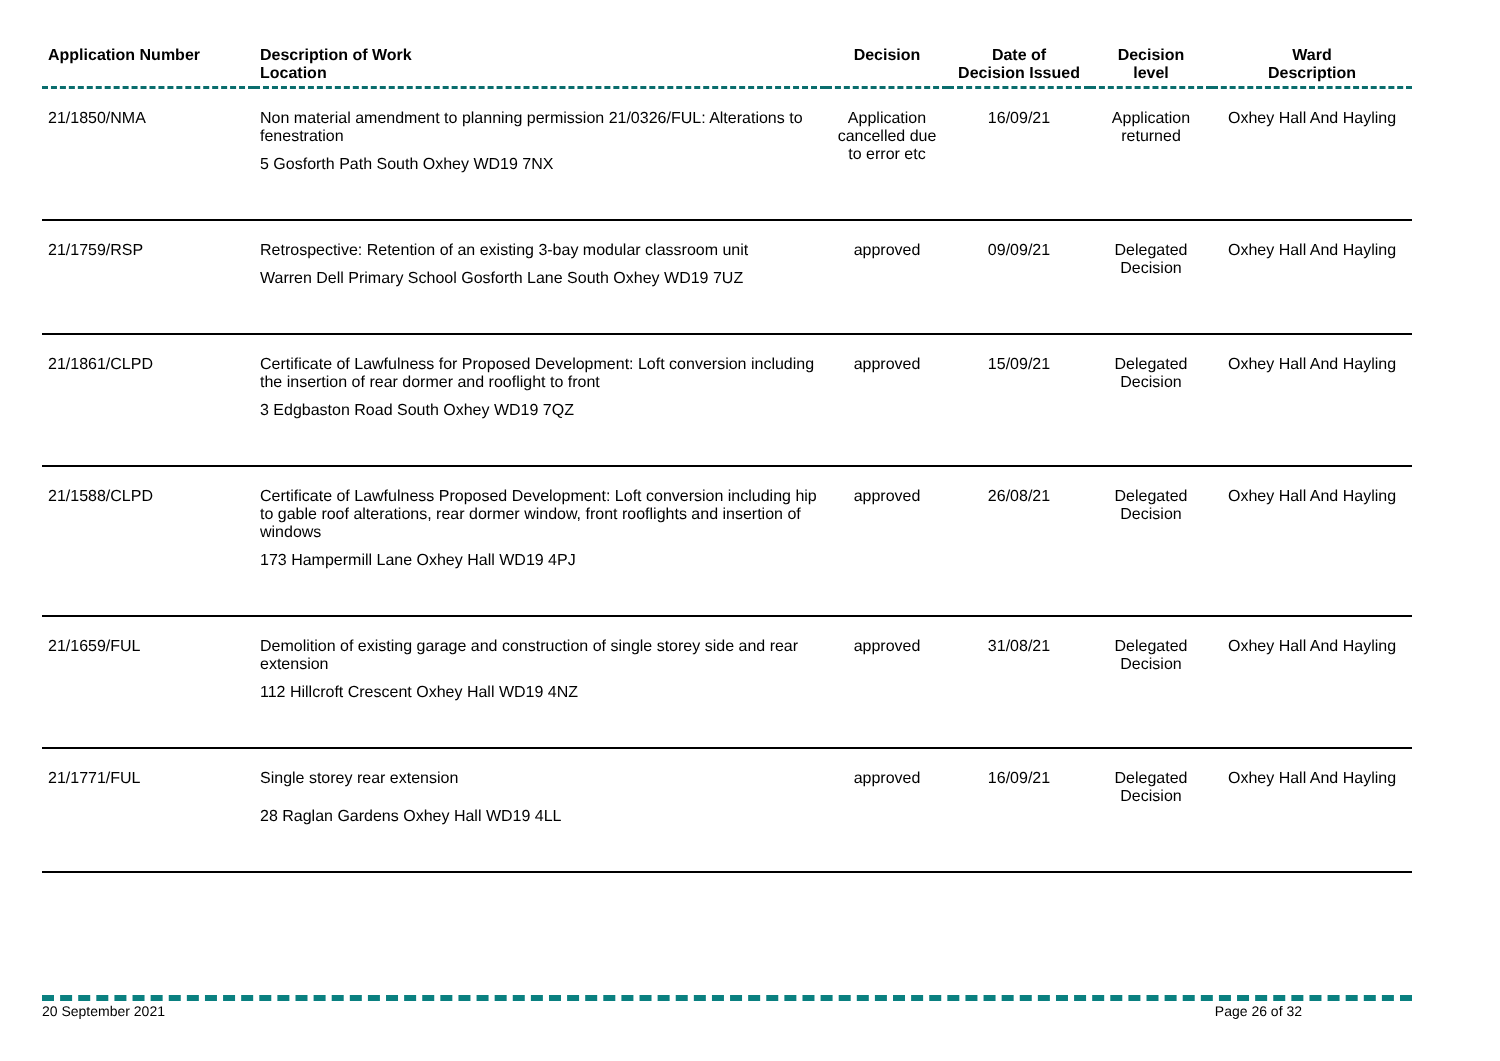| Application Number | Description of Work Location | Decision | Date of Decision Issued | Decision level | Ward Description |
| --- | --- | --- | --- | --- | --- |
| 21/1850/NMA | Non material amendment to planning permission 21/0326/FUL: Alterations to fenestration 5 Gosforth Path South Oxhey WD19 7NX | Application cancelled due to error etc | 16/09/21 | Application returned | Oxhey Hall And Hayling |
| 21/1759/RSP | Retrospective: Retention of an existing 3-bay modular classroom unit Warren Dell Primary School Gosforth Lane South Oxhey WD19 7UZ | approved | 09/09/21 | Delegated Decision | Oxhey Hall And Hayling |
| 21/1861/CLPD | Certificate of Lawfulness for Proposed Development: Loft conversion including the insertion of rear dormer and rooflight to front 3 Edgbaston Road South Oxhey WD19 7QZ | approved | 15/09/21 | Delegated Decision | Oxhey Hall And Hayling |
| 21/1588/CLPD | Certificate of Lawfulness Proposed Development: Loft conversion including hip to gable roof alterations, rear dormer window, front rooflights and insertion of windows 173 Hampermill Lane Oxhey Hall WD19 4PJ | approved | 26/08/21 | Delegated Decision | Oxhey Hall And Hayling |
| 21/1659/FUL | Demolition of existing garage and construction of single storey side and rear extension 112 Hillcroft Crescent Oxhey Hall WD19 4NZ | approved | 31/08/21 | Delegated Decision | Oxhey Hall And Hayling |
| 21/1771/FUL | Single storey rear extension 28 Raglan Gardens Oxhey Hall WD19 4LL | approved | 16/09/21 | Delegated Decision | Oxhey Hall And Hayling |
20 September 2021 Page 26 of 32